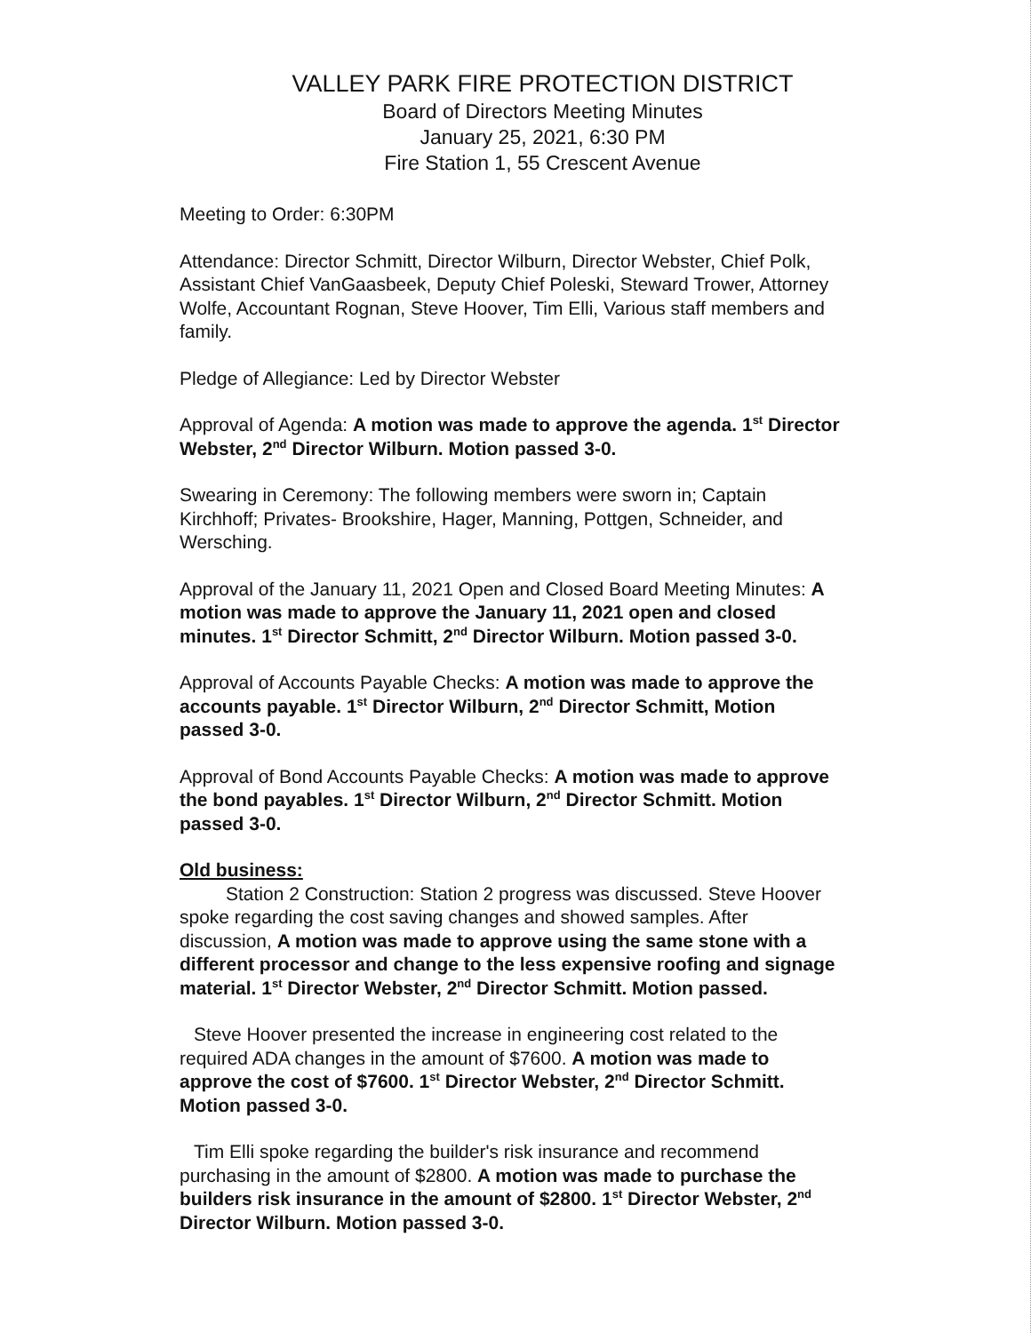VALLEY PARK FIRE PROTECTION DISTRICT
Board of Directors Meeting Minutes
January 25, 2021, 6:30 PM
Fire Station 1, 55 Crescent Avenue
Meeting to Order: 6:30PM
Attendance: Director Schmitt, Director Wilburn, Director Webster, Chief Polk, Assistant Chief VanGaasbeek, Deputy Chief Poleski, Steward Trower, Attorney Wolfe, Accountant Rognan, Steve Hoover, Tim Elli, Various staff members and family.
Pledge of Allegiance: Led by Director Webster
Approval of Agenda: A motion was made to approve the agenda. 1<sup>st</sup> Director Webster, 2<sup>nd</sup> Director Wilburn. Motion passed 3-0.
Swearing in Ceremony: The following members were sworn in; Captain Kirchhoff; Privates- Brookshire, Hager, Manning, Pottgen, Schneider, and Wersching.
Approval of the January 11, 2021 Open and Closed Board Meeting Minutes: A motion was made to approve the January 11, 2021 open and closed minutes. 1<sup>st</sup> Director Schmitt, 2<sup>nd</sup> Director Wilburn. Motion passed 3-0.
Approval of Accounts Payable Checks: A motion was made to approve the accounts payable. 1<sup>st</sup> Director Wilburn, 2<sup>nd</sup> Director Schmitt, Motion passed 3-0.
Approval of Bond Accounts Payable Checks: A motion was made to approve the bond payables. 1<sup>st</sup> Director Wilburn, 2<sup>nd</sup> Director Schmitt. Motion passed 3-0.
Old business:
Station 2 Construction: Station 2 progress was discussed. Steve Hoover spoke regarding the cost saving changes and showed samples. After discussion, A motion was made to approve using the same stone with a different processor and change to the less expensive roofing and signage material. 1<sup>st</sup> Director Webster, 2<sup>nd</sup> Director Schmitt. Motion passed.
Steve Hoover presented the increase in engineering cost related to the required ADA changes in the amount of $7600. A motion was made to approve the cost of $7600. 1<sup>st</sup> Director Webster, 2<sup>nd</sup> Director Schmitt. Motion passed 3-0.
Tim Elli spoke regarding the builder's risk insurance and recommend purchasing in the amount of $2800. A motion was made to purchase the builders risk insurance in the amount of $2800. 1<sup>st</sup> Director Webster, 2<sup>nd</sup> Director Wilburn. Motion passed 3-0.